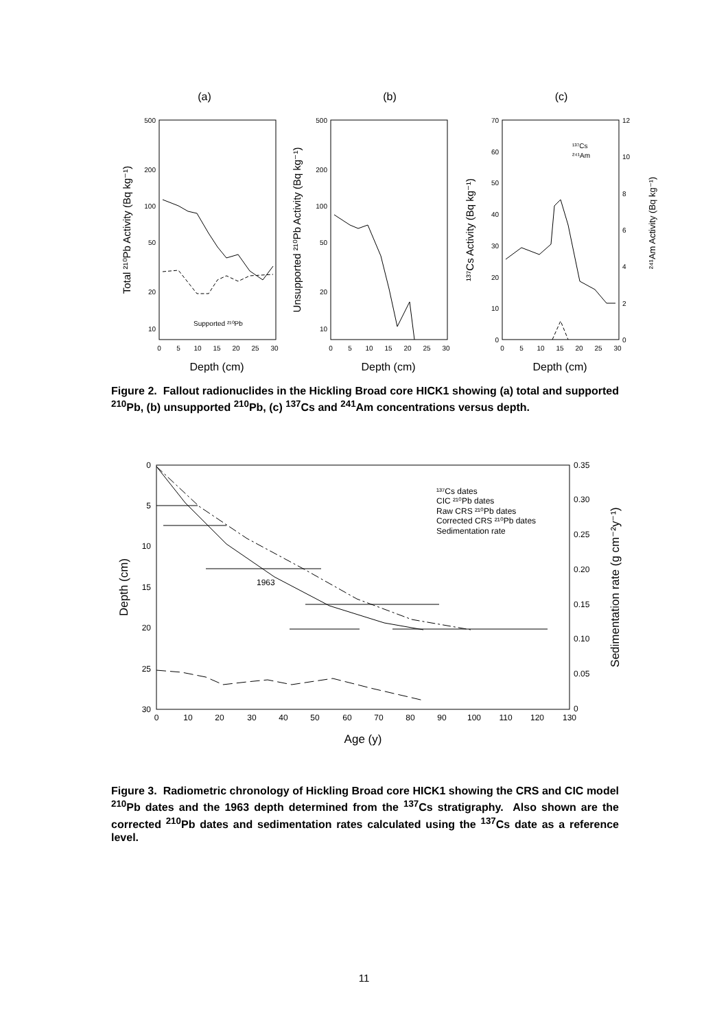(a)
(b)
(c)
Depth (cm)
Depth (cm)
Depth (cm)
500
200
100
50
20
10
500
200
100
50
20
10
70
60
50
40
30
20
10
0
12
10
8
6
4
2
0
Supported ²¹⁰Pb
¹³⁷Cs
²⁴¹Am
0
5
10
15
20
25
30
0
5
10
15
20
25
30
0
5
10
15
20
25
30
Total ²¹⁰Pb Activity (Bq kg⁻¹)
Unsupported ²¹⁰Pb Activity (Bq kg⁻¹)
¹³⁷Cs Activity (Bq kg⁻¹)
²⁴¹Am Activity (Bq kg⁻¹)
Figure 2. Fallout radionuclides in the Hickling Broad core HICK1 showing (a) total and supported <sup>210</sup>Pb, (b) unsupported <sup>210</sup>Pb, (c) <sup>137</sup>Cs and <sup>241</sup>Am concentrations versus depth.
1963
¹³⁷Cs dates
CIC ²¹⁰Pb dates
Raw CRS ²¹⁰Pb dates
Corrected CRS ²¹⁰Pb dates
Sedimentation rate
0
5
10
15
20
25
30
0.35
0.30
0.25
0.20
0.15
0.10
0.05
0
0
10
20
30
40
50
60
70
80
90
100
110
120
130
Age (y)
Depth (cm)
Sedimentation rate (g cm⁻²y⁻¹)
Figure 3. Radiometric chronology of Hickling Broad core HICK1 showing the CRS and CIC model <sup>210</sup>Pb dates and the 1963 depth determined from the <sup>137</sup>Cs stratigraphy. Also shown are the corrected <sup>210</sup>Pb dates and sedimentation rates calculated using the <sup>137</sup>Cs date as a reference level.
11